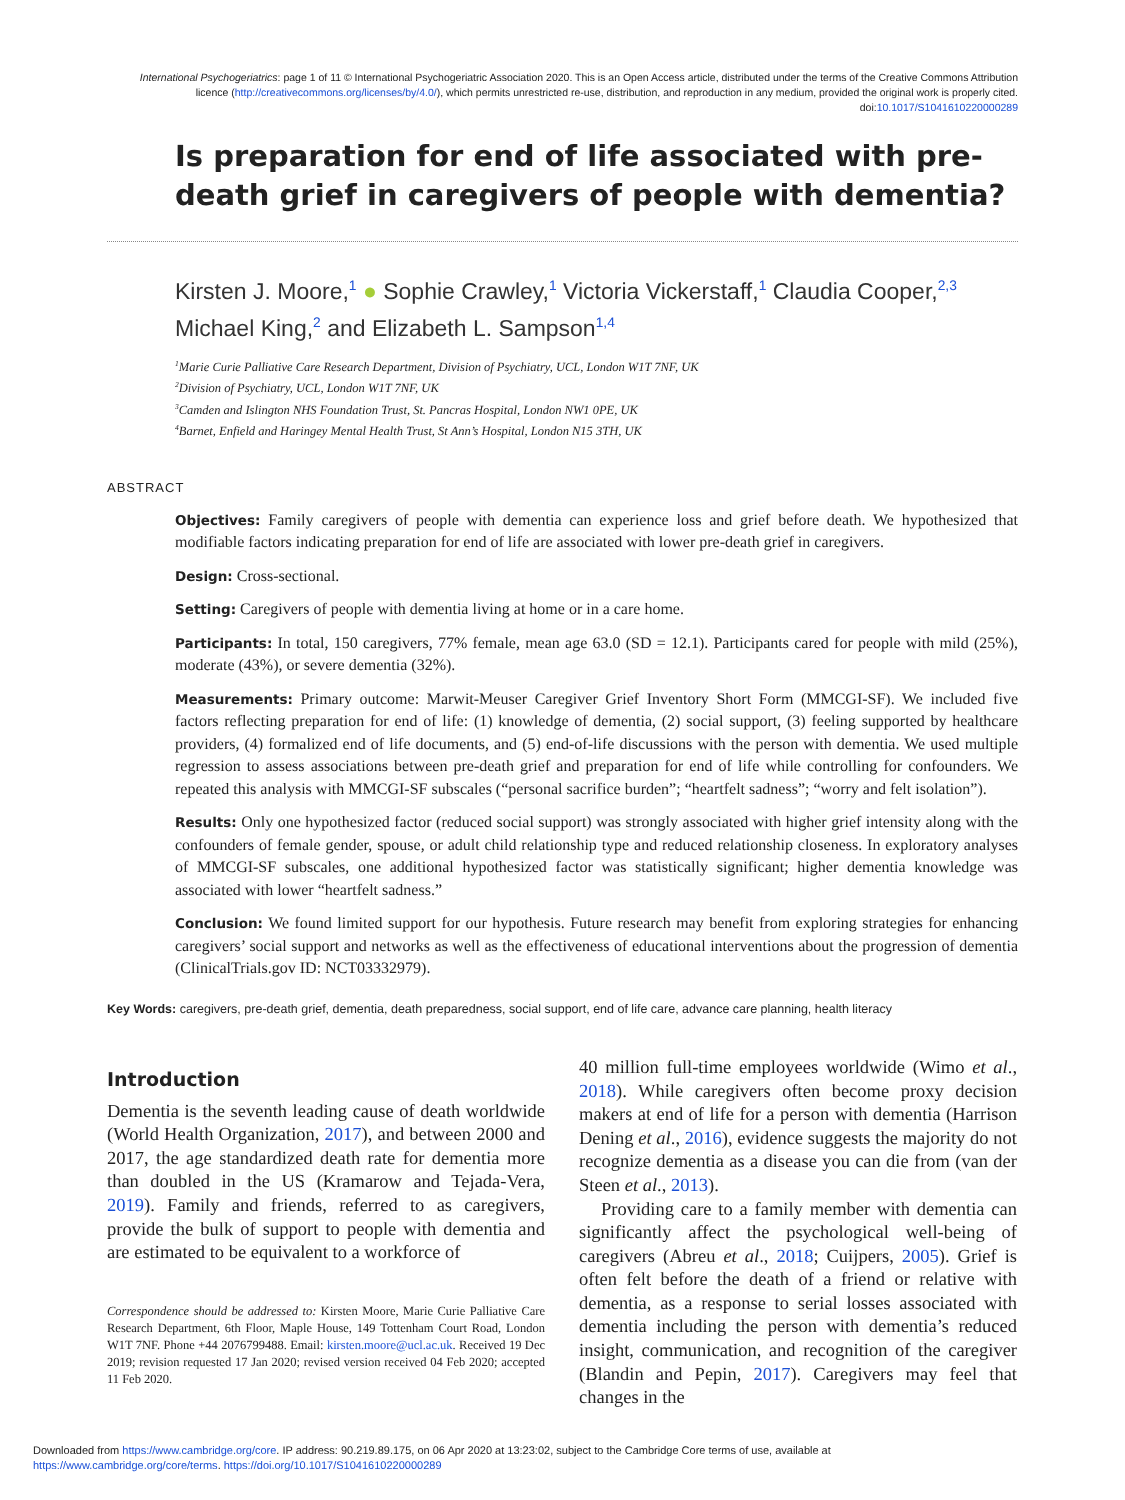International Psychogeriatrics: page 1 of 11 © International Psychogeriatric Association 2020. This is an Open Access article, distributed under the terms of the Creative Commons Attribution licence (http://creativecommons.org/licenses/by/4.0/), which permits unrestricted re-use, distribution, and reproduction in any medium, provided the original work is properly cited.
doi:10.1017/S1041610220000289
Is preparation for end of life associated with pre-death grief in caregivers of people with dementia?
Kirsten J. Moore,<sup>1</sup> ● Sophie Crawley,<sup>1</sup> Victoria Vickerstaff,<sup>1</sup> Claudia Cooper,<sup>2,3</sup> Michael King,<sup>2</sup> and Elizabeth L. Sampson<sup>1,4</sup>
<sup>1</sup> Marie Curie Palliative Care Research Department, Division of Psychiatry, UCL, London W1T 7NF, UK
<sup>2</sup> Division of Psychiatry, UCL, London W1T 7NF, UK
<sup>3</sup> Camden and Islington NHS Foundation Trust, St. Pancras Hospital, London NW1 0PE, UK
<sup>4</sup> Barnet, Enfield and Haringey Mental Health Trust, St Ann’s Hospital, London N15 3TH, UK
ABSTRACT
Objectives: Family caregivers of people with dementia can experience loss and grief before death. We hypothesized that modifiable factors indicating preparation for end of life are associated with lower pre-death grief in caregivers.
Design: Cross-sectional.
Setting: Caregivers of people with dementia living at home or in a care home.
Participants: In total, 150 caregivers, 77% female, mean age 63.0 (SD = 12.1). Participants cared for people with mild (25%), moderate (43%), or severe dementia (32%).
Measurements: Primary outcome: Marwit-Meuser Caregiver Grief Inventory Short Form (MMCGI-SF). We included five factors reflecting preparation for end of life: (1) knowledge of dementia, (2) social support, (3) feeling supported by healthcare providers, (4) formalized end of life documents, and (5) end-of-life discussions with the person with dementia. We used multiple regression to assess associations between pre-death grief and preparation for end of life while controlling for confounders. We repeated this analysis with MMCGI-SF subscales (“personal sacrifice burden”; “heartfelt sadness”; “worry and felt isolation”).
Results: Only one hypothesized factor (reduced social support) was strongly associated with higher grief intensity along with the confounders of female gender, spouse, or adult child relationship type and reduced relationship closeness. In exploratory analyses of MMCGI-SF subscales, one additional hypothesized factor was statistically significant; higher dementia knowledge was associated with lower “heartfelt sadness.”
Conclusion: We found limited support for our hypothesis. Future research may benefit from exploring strategies for enhancing caregivers’ social support and networks as well as the effectiveness of educational interventions about the progression of dementia (ClinicalTrials.gov ID: NCT03332979).
Key Words: caregivers, pre-death grief, dementia, death preparedness, social support, end of life care, advance care planning, health literacy
Introduction
Dementia is the seventh leading cause of death worldwide (World Health Organization, 2017), and between 2000 and 2017, the age standardized death rate for dementia more than doubled in the US (Kramarow and Tejada-Vera, 2019). Family and friends, referred to as caregivers, provide the bulk of support to people with dementia and are estimated to be equivalent to a workforce of
Correspondence should be addressed to: Kirsten Moore, Marie Curie Palliative Care Research Department, 6th Floor, Maple House, 149 Tottenham Court Road, London W1T 7NF. Phone +44 2076799488. Email: kirsten.moore@ucl.ac.uk. Received 19 Dec 2019; revision requested 17 Jan 2020; revised version received 04 Feb 2020; accepted 11 Feb 2020.
40 million full-time employees worldwide (Wimo et al., 2018). While caregivers often become proxy decision makers at end of life for a person with dementia (Harrison Dening et al., 2016), evidence suggests the majority do not recognize dementia as a disease you can die from (van der Steen et al., 2013).
Providing care to a family member with dementia can significantly affect the psychological well-being of caregivers (Abreu et al., 2018; Cuijpers, 2005). Grief is often felt before the death of a friend or relative with dementia, as a response to serial losses associated with dementia including the person with dementia’s reduced insight, communication, and recognition of the caregiver (Blandin and Pepin, 2017). Caregivers may feel that changes in the
Downloaded from https://www.cambridge.org/core. IP address: 90.219.89.175, on 06 Apr 2020 at 13:23:02, subject to the Cambridge Core terms of use, available at
https://www.cambridge.org/core/terms. https://doi.org/10.1017/S1041610220000289